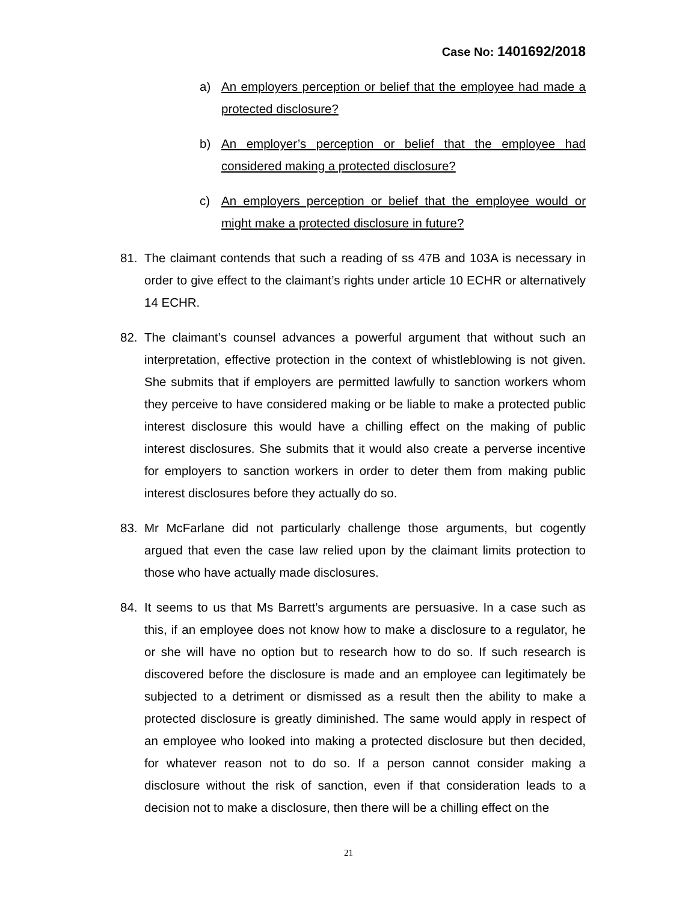Case No: 1401692/2018
a) An employers perception or belief that the employee had made a protected disclosure?
b) An employer’s perception or belief that the employee had considered making a protected disclosure?
c) An employers perception or belief that the employee would or might make a protected disclosure in future?
81. The claimant contends that such a reading of ss 47B and 103A is necessary in order to give effect to the claimant’s rights under article 10 ECHR or alternatively 14 ECHR.
82. The claimant’s counsel advances a powerful argument that without such an interpretation, effective protection in the context of whistleblowing is not given. She submits that if employers are permitted lawfully to sanction workers whom they perceive to have considered making or be liable to make a protected public interest disclosure this would have a chilling effect on the making of public interest disclosures. She submits that it would also create a perverse incentive for employers to sanction workers in order to deter them from making public interest disclosures before they actually do so.
83. Mr McFarlane did not particularly challenge those arguments, but cogently argued that even the case law relied upon by the claimant limits protection to those who have actually made disclosures.
84. It seems to us that Ms Barrett’s arguments are persuasive. In a case such as this, if an employee does not know how to make a disclosure to a regulator, he or she will have no option but to research how to do so. If such research is discovered before the disclosure is made and an employee can legitimately be subjected to a detriment or dismissed as a result then the ability to make a protected disclosure is greatly diminished. The same would apply in respect of an employee who looked into making a protected disclosure but then decided, for whatever reason not to do so. If a person cannot consider making a disclosure without the risk of sanction, even if that consideration leads to a decision not to make a disclosure, then there will be a chilling effect on the
21